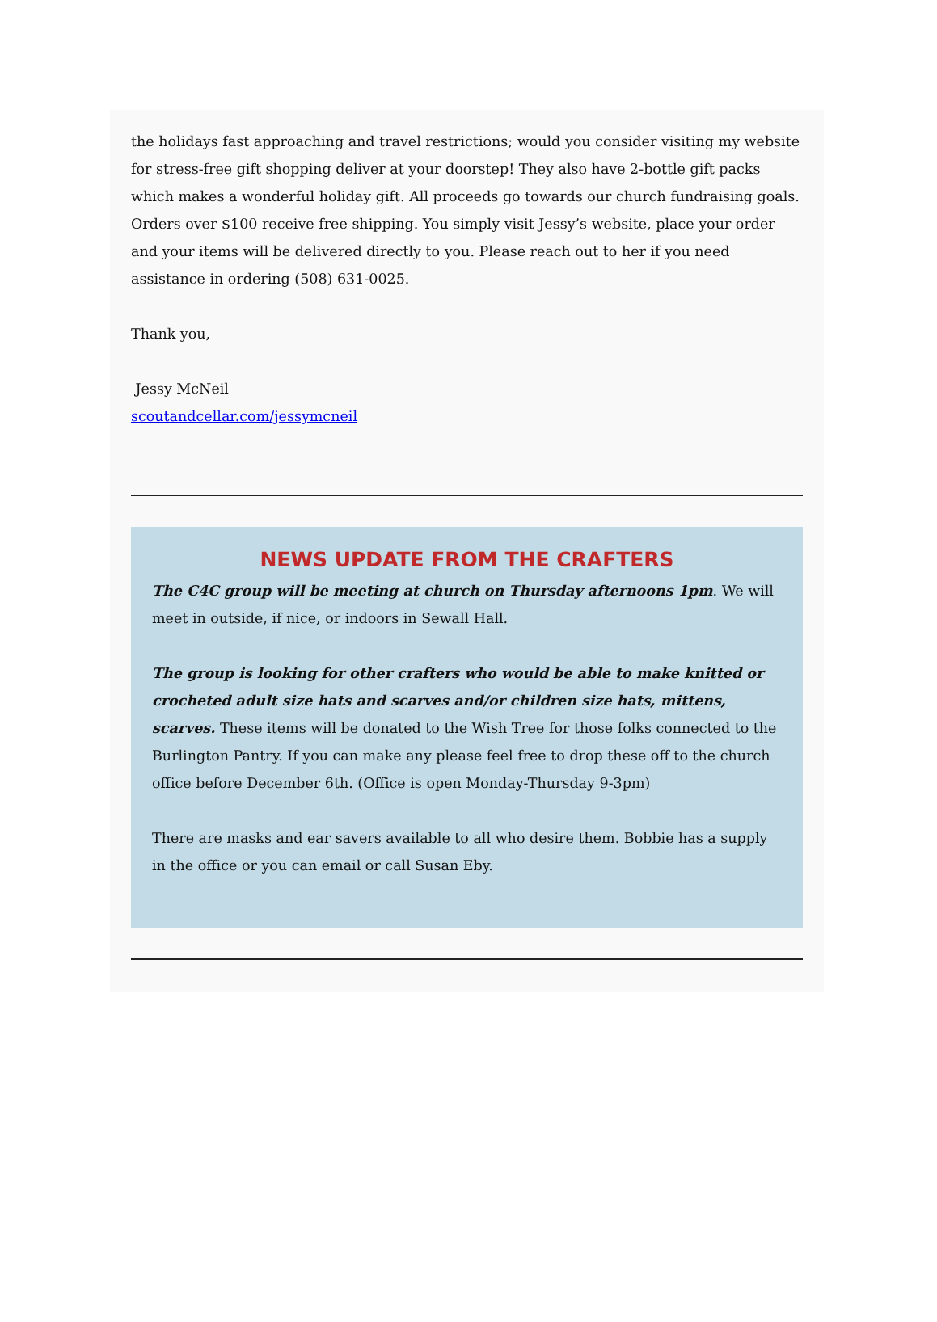the holidays fast approaching and travel restrictions; would you consider visiting my website for stress-free gift shopping deliver at your doorstep! They also have 2-bottle gift packs which makes a wonderful holiday gift. All proceeds go towards our church fundraising goals. Orders over $100 receive free shipping. You simply visit Jessy’s website, place your order and your items will be delivered directly to you. Please reach out to her if you need assistance in ordering (508) 631-0025.
Thank you,
Jessy McNeil
scoutandcellar.com/jessymcneil
NEWS UPDATE FROM THE CRAFTERS
The C4C group will be meeting at church on Thursday afternoons 1pm. We will meet in outside, if nice, or indoors in Sewall Hall.
The group is looking for other crafters who would be able to make knitted or crocheted adult size hats and scarves and/or children size hats, mittens, scarves. These items will be donated to the Wish Tree for those folks connected to the Burlington Pantry. If you can make any please feel free to drop these off to the church office before December 6th. (Office is open Monday-Thursday 9-3pm)
There are masks and ear savers available to all who desire them. Bobbie has a supply in the office or you can email or call Susan Eby.